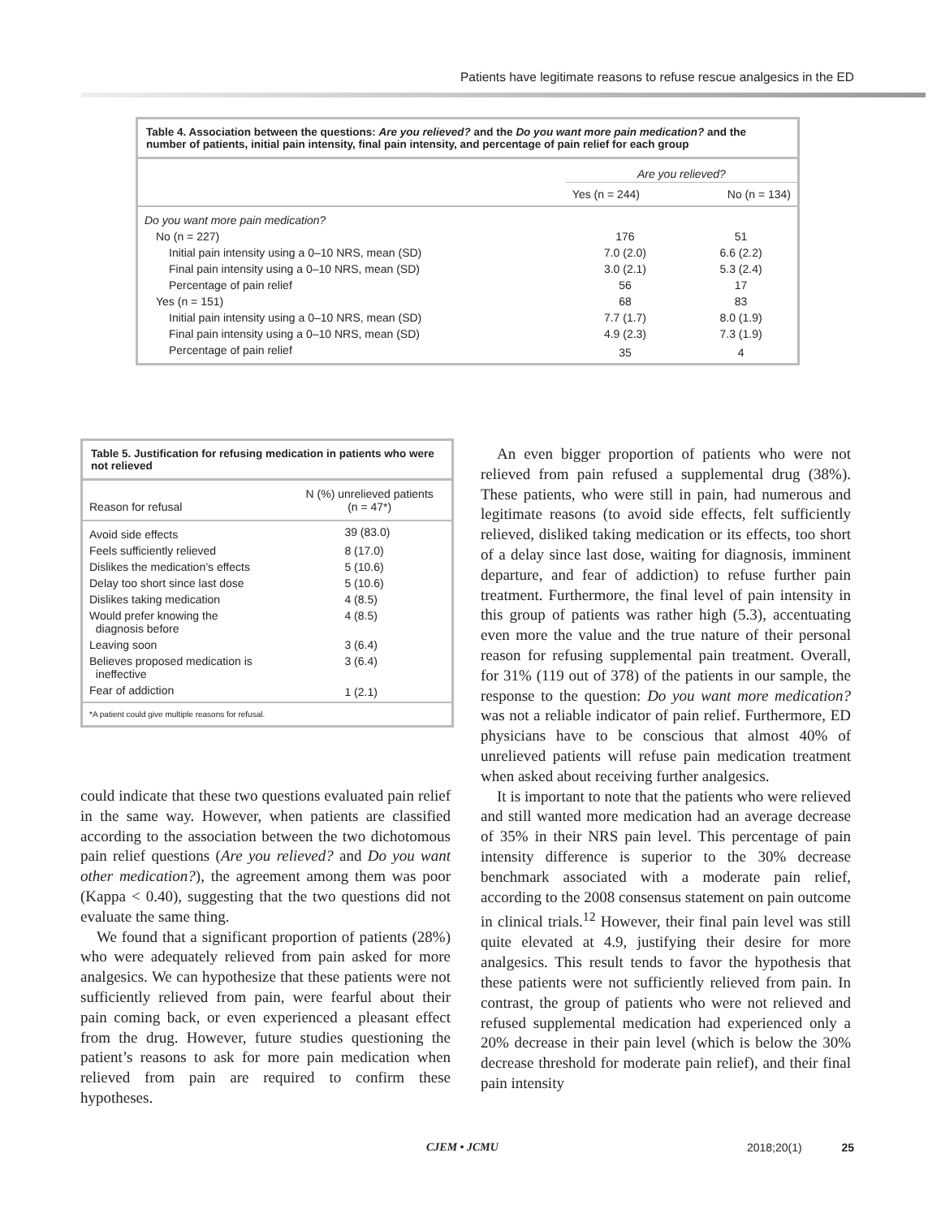Patients have legitimate reasons to refuse rescue analgesics in the ED
Table 4. Association between the questions: Are you relieved? and the Do you want more pain medication? and the number of patients, initial pain intensity, final pain intensity, and percentage of pain relief for each group
| | Are you relieved? | |
| --- | --- | --- |
| | Yes (n = 244) | No (n = 134) |
| Do you want more pain medication? | | |
| No (n = 227) | 176 | 51 |
| Initial pain intensity using a 0–10 NRS, mean (SD) | 7.0 (2.0) | 6.6 (2.2) |
| Final pain intensity using a 0–10 NRS, mean (SD) | 3.0 (2.1) | 5.3 (2.4) |
| Percentage of pain relief | 56 | 17 |
| Yes (n = 151) | 68 | 83 |
| Initial pain intensity using a 0–10 NRS, mean (SD) | 7.7 (1.7) | 8.0 (1.9) |
| Final pain intensity using a 0–10 NRS, mean (SD) | 4.9 (2.3) | 7.3 (1.9) |
| Percentage of pain relief | 35 | 4 |
Table 5. Justification for refusing medication in patients who were not relieved
| Reason for refusal | N (%) unrelieved patients (n = 47*) |
| --- | --- |
| Avoid side effects | 39 (83.0) |
| Feels sufficiently relieved | 8 (17.0) |
| Dislikes the medication’s effects | 5 (10.6) |
| Delay too short since last dose | 5 (10.6) |
| Dislikes taking medication | 4 (8.5) |
| Would prefer knowing the diagnosis before | 4 (8.5) |
| Leaving soon | 3 (6.4) |
| Believes proposed medication is ineffective | 3 (6.4) |
| Fear of addiction | 1 (2.1) |
| *A patient could give multiple reasons for refusal. | |
could indicate that these two questions evaluated pain relief in the same way. However, when patients are classified according to the association between the two dichotomous pain relief questions (Are you relieved? and Do you want other medication?), the agreement among them was poor (Kappa < 0.40), suggesting that the two questions did not evaluate the same thing.
We found that a significant proportion of patients (28%) who were adequately relieved from pain asked for more analgesics. We can hypothesize that these patients were not sufficiently relieved from pain, were fearful about their pain coming back, or even experienced a pleasant effect from the drug. However, future studies questioning the patient’s reasons to ask for more pain medication when relieved from pain are required to confirm these hypotheses.
An even bigger proportion of patients who were not relieved from pain refused a supplemental drug (38%). These patients, who were still in pain, had numerous and legitimate reasons (to avoid side effects, felt sufficiently relieved, disliked taking medication or its effects, too short of a delay since last dose, waiting for diagnosis, imminent departure, and fear of addiction) to refuse further pain treatment. Furthermore, the final level of pain intensity in this group of patients was rather high (5.3), accentuating even more the value and the true nature of their personal reason for refusing supplemental pain treatment. Overall, for 31% (119 out of 378) of the patients in our sample, the response to the question: Do you want more medication? was not a reliable indicator of pain relief. Furthermore, ED physicians have to be conscious that almost 40% of unrelieved patients will refuse pain medication treatment when asked about receiving further analgesics.
It is important to note that the patients who were relieved and still wanted more medication had an average decrease of 35% in their NRS pain level. This percentage of pain intensity difference is superior to the 30% decrease benchmark associated with a moderate pain relief, according to the 2008 consensus statement on pain outcome in clinical trials.<sup>12</sup> However, their final pain level was still quite elevated at 4.9, justifying their desire for more analgesics. This result tends to favor the hypothesis that these patients were not sufficiently relieved from pain. In contrast, the group of patients who were not relieved and refused supplemental medication had experienced only a 20% decrease in their pain level (which is below the 30% decrease threshold for moderate pain relief), and their final pain intensity
CJEM • JCMU 2018;20(1) 25